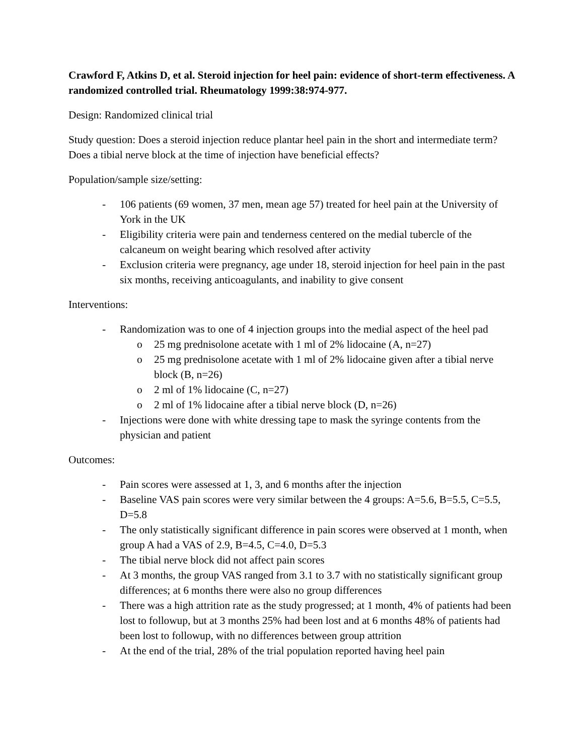Crawford F, Atkins D, et al. Steroid injection for heel pain: evidence of short-term effectiveness. A randomized controlled trial. Rheumatology 1999:38:974-977.
Design: Randomized clinical trial
Study question: Does a steroid injection reduce plantar heel pain in the short and intermediate term? Does a tibial nerve block at the time of injection have beneficial effects?
Population/sample size/setting:
- 106 patients (69 women, 37 men, mean age 57) treated for heel pain at the University of York in the UK
- Eligibility criteria were pain and tenderness centered on the medial tubercle of the calcaneum on weight bearing which resolved after activity
- Exclusion criteria were pregnancy, age under 18, steroid injection for heel pain in the past six months, receiving anticoagulants, and inability to give consent
Interventions:
- Randomization was to one of 4 injection groups into the medial aspect of the heel pad
o 25 mg prednisolone acetate with 1 ml of 2% lidocaine (A, n=27)
o 25 mg prednisolone acetate with 1 ml of 2% lidocaine given after a tibial nerve block (B, n=26)
o 2 ml of 1% lidocaine (C, n=27)
o 2 ml of 1% lidocaine after a tibial nerve block (D, n=26)
- Injections were done with white dressing tape to mask the syringe contents from the physician and patient
Outcomes:
- Pain scores were assessed at 1, 3, and 6 months after the injection
- Baseline VAS pain scores were very similar between the 4 groups: A=5.6, B=5.5, C=5.5, D=5.8
- The only statistically significant difference in pain scores were observed at 1 month, when group A had a VAS of 2.9, B=4.5, C=4.0, D=5.3
- The tibial nerve block did not affect pain scores
- At 3 months, the group VAS ranged from 3.1 to 3.7 with no statistically significant group differences; at 6 months there were also no group differences
- There was a high attrition rate as the study progressed; at 1 month, 4% of patients had been lost to followup, but at 3 months 25% had been lost and at 6 months 48% of patients had been lost to followup, with no differences between group attrition
- At the end of the trial, 28% of the trial population reported having heel pain